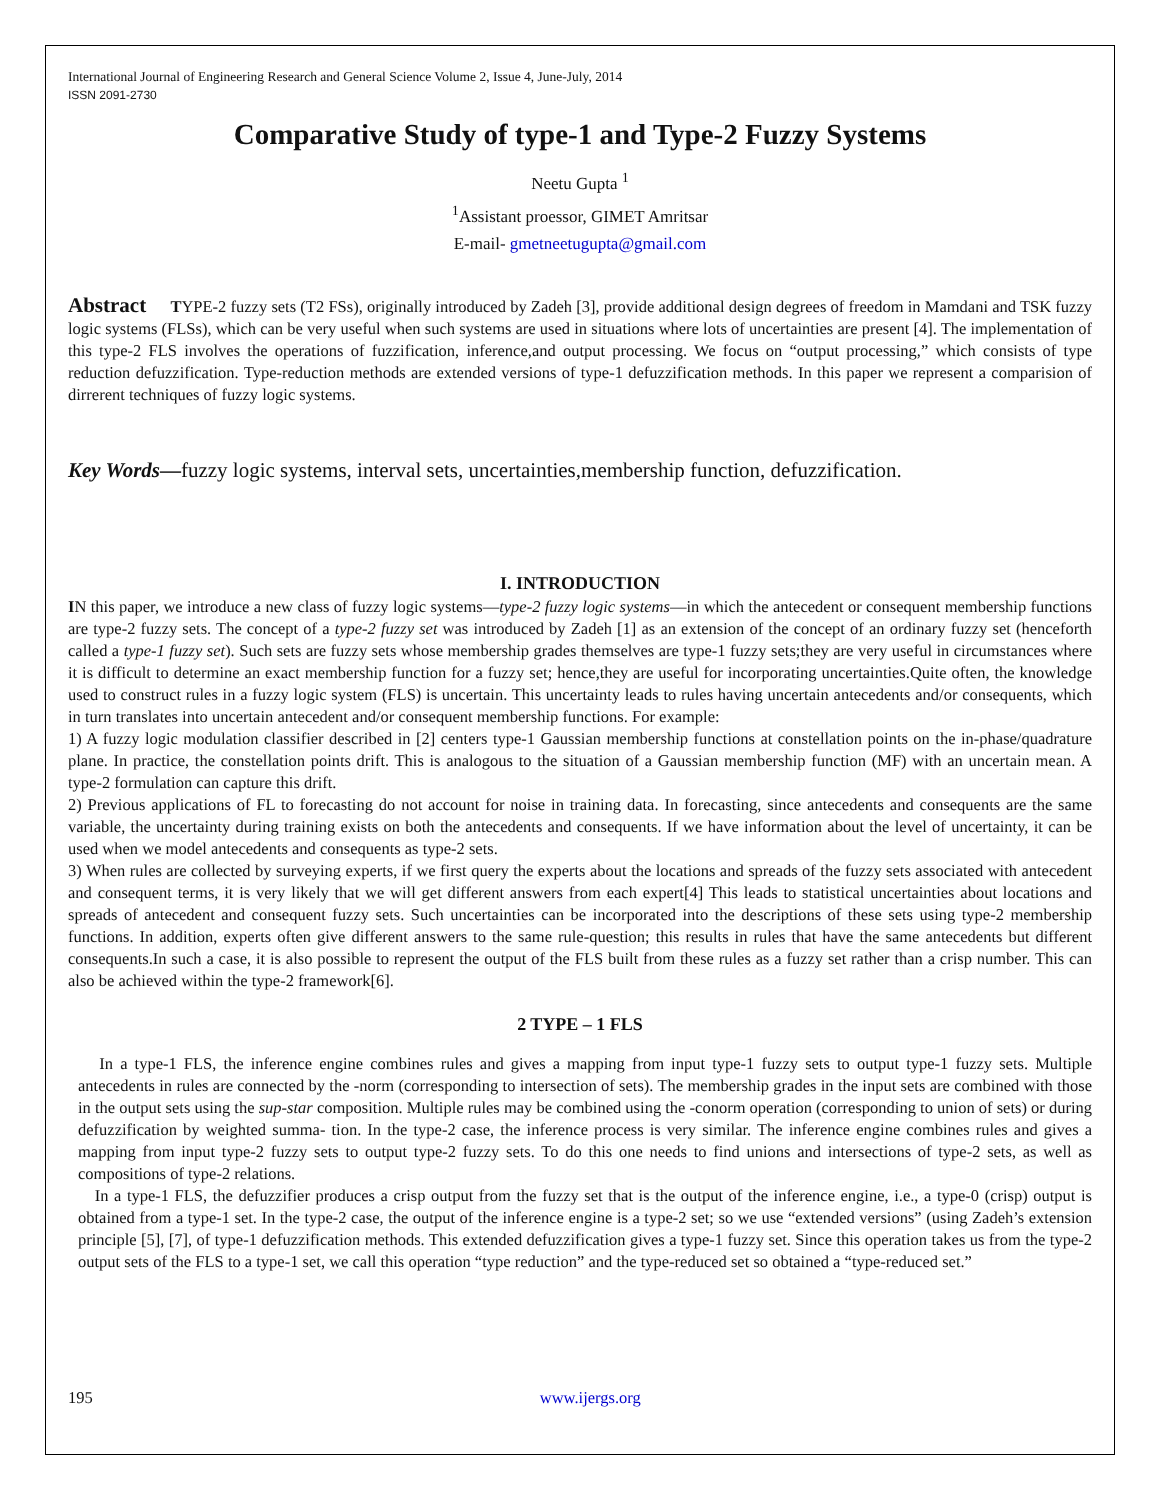International Journal of Engineering Research and General Science Volume 2, Issue 4, June-July, 2014
ISSN 2091-2730
Comparative Study of type-1 and Type-2 Fuzzy Systems
Neetu Gupta <sup>1</sup>
<sup>1</sup> Assistant proessor, GIMET Amritsar
E-mail- gmetneetugupta@gmail.com
Abstract TYPE-2 fuzzy sets (T2 FSs), originally introduced by Zadeh [3], provide additional design degrees of freedom in Mamdani and TSK fuzzy logic systems (FLSs), which can be very useful when such systems are used in situations where lots of uncertainties are present [4]. The implementation of this type-2 FLS involves the operations of fuzzification, inference,and output processing. We focus on “output processing,” which consists of type reduction defuzzification. Type-reduction methods are extended versions of type-1 defuzzification methods. In this paper we represent a comparision of dirrerent techniques of fuzzy logic systems.
Key Words—fuzzy logic systems, interval sets, uncertainties,membership function, defuzzification.
I. INTRODUCTION
IN this paper, we introduce a new class of fuzzy logic systems—type-2 fuzzy logic systems—in which the antecedent or consequent membership functions are type-2 fuzzy sets. The concept of a type-2 fuzzy set was introduced by Zadeh [1] as an extension of the concept of an ordinary fuzzy set (henceforth called a type-1 fuzzy set). Such sets are fuzzy sets whose membership grades themselves are type-1 fuzzy sets;they are very useful in circumstances where it is difficult to determine an exact membership function for a fuzzy set; hence,they are useful for incorporating uncertainties.Quite often, the knowledge used to construct rules in a fuzzy logic system (FLS) is uncertain. This uncertainty leads to rules having uncertain antecedents and/or consequents, which in turn translates into uncertain antecedent and/or consequent membership functions. For example:
1) A fuzzy logic modulation classifier described in [2] centers type-1 Gaussian membership functions at constellation points on the in-phase/quadrature plane. In practice, the constellation points drift. This is analogous to the situation of a Gaussian membership function (MF) with an uncertain mean. A type-2 formulation can capture this drift.
2) Previous applications of FL to forecasting do not account for noise in training data. In forecasting, since antecedents and consequents are the same variable, the uncertainty during training exists on both the antecedents and consequents. If we have information about the level of uncertainty, it can be used when we model antecedents and consequents as type-2 sets.
3) When rules are collected by surveying experts, if we first query the experts about the locations and spreads of the fuzzy sets associated with antecedent and consequent terms, it is very likely that we will get different answers from each expert[4] This leads to statistical uncertainties about locations and spreads of antecedent and consequent fuzzy sets. Such uncertainties can be incorporated into the descriptions of these sets using type-2 membership functions. In addition, experts often give different answers to the same rule-question; this results in rules that have the same antecedents but different consequents.In such a case, it is also possible to represent the output of the FLS built from these rules as a fuzzy set rather than a crisp number. This can also be achieved within the type-2 framework[6].
2 TYPE – 1 FLS
In a type-1 FLS, the inference engine combines rules and gives a mapping from input type-1 fuzzy sets to output type-1 fuzzy sets. Multiple antecedents in rules are connected by the -norm (corresponding to intersection of sets). The membership grades in the input sets are combined with those in the output sets using the sup-star composition. Multiple rules may be combined using the -conorm operation (corresponding to union of sets) or during defuzzification by weighted summa- tion. In the type-2 case, the inference process is very similar. The inference engine combines rules and gives a mapping from input type-2 fuzzy sets to output type-2 fuzzy sets. To do this one needs to find unions and intersections of type-2 sets, as well as compositions of type-2 relations.
In a type-1 FLS, the defuzzifier produces a crisp output from the fuzzy set that is the output of the inference engine, i.e., a type-0 (crisp) output is obtained from a type-1 set. In the type-2 case, the output of the inference engine is a type-2 set; so we use “extended versions” (using Zadeh’s extension principle [5], [7], of type-1 defuzzification methods. This extended defuzzification gives a type-1 fuzzy set. Since this operation takes us from the type-2 output sets of the FLS to a type-1 set, we call this operation “type reduction” and the type-reduced set so obtained a “type-reduced set.”
195 www.ijergs.org